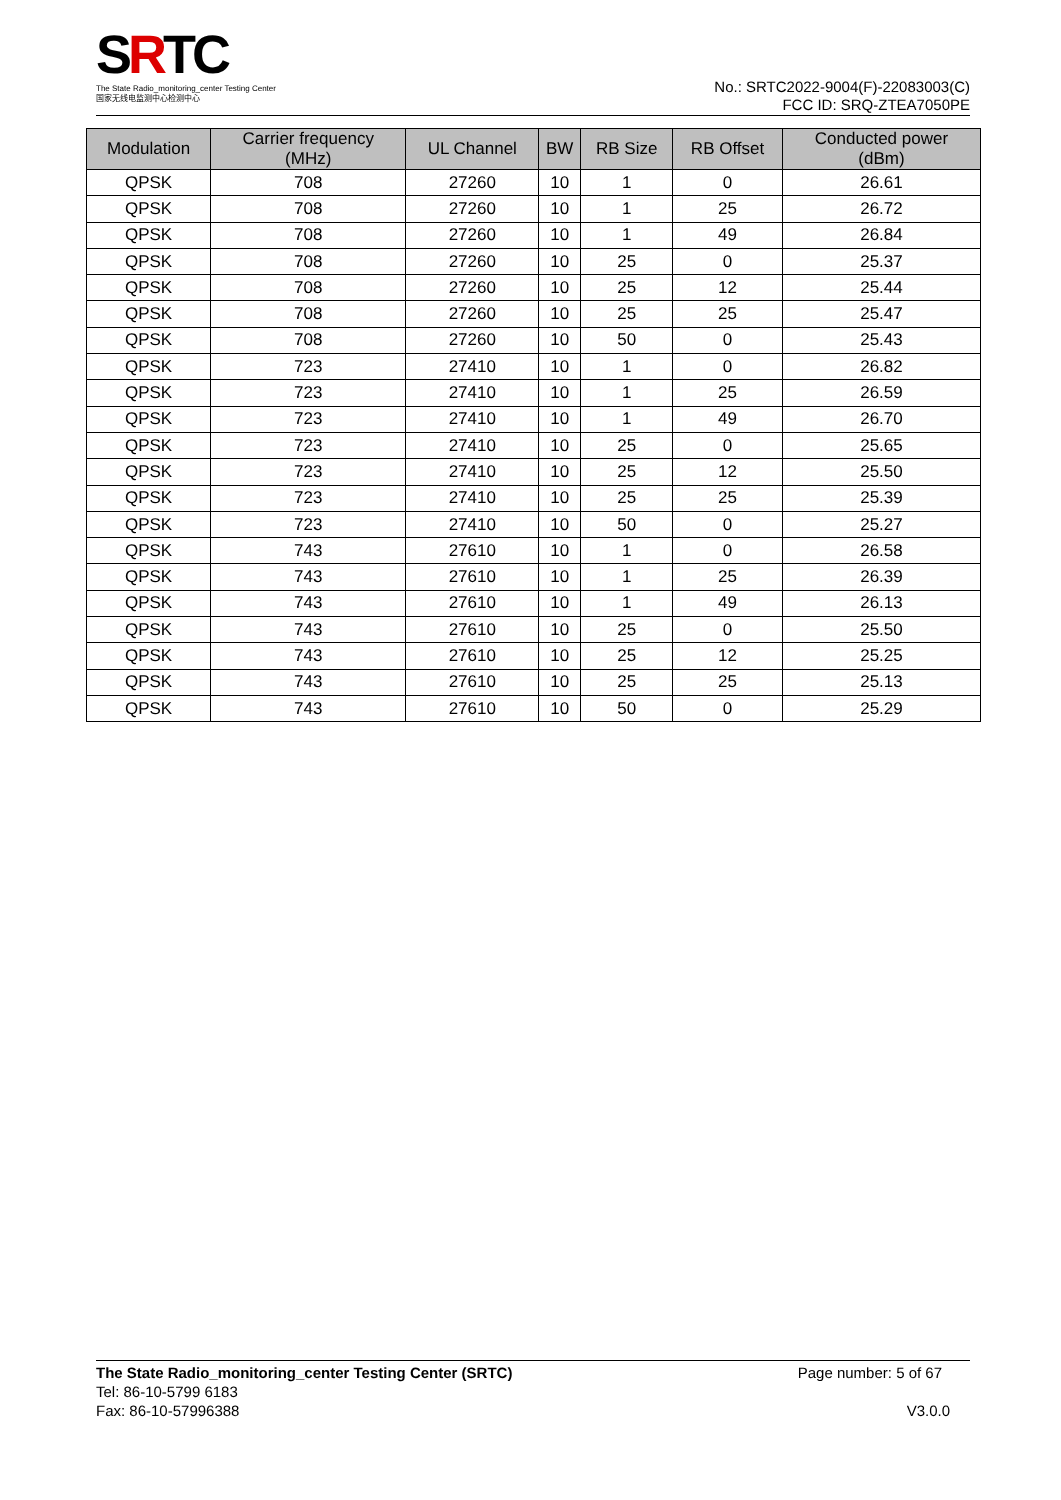SRTC
The State Radio_monitoring_center Testing Center
国家无线电监测中心检测中心
No.: SRTC2022-9004(F)-22083003(C)
FCC ID: SRQ-ZTEA7050PE
| Modulation | Carrier frequency (MHz) | UL Channel | BW | RB Size | RB Offset | Conducted power (dBm) |
| --- | --- | --- | --- | --- | --- | --- |
| QPSK | 708 | 27260 | 10 | 1 | 0 | 26.61 |
| QPSK | 708 | 27260 | 10 | 1 | 25 | 26.72 |
| QPSK | 708 | 27260 | 10 | 1 | 49 | 26.84 |
| QPSK | 708 | 27260 | 10 | 25 | 0 | 25.37 |
| QPSK | 708 | 27260 | 10 | 25 | 12 | 25.44 |
| QPSK | 708 | 27260 | 10 | 25 | 25 | 25.47 |
| QPSK | 708 | 27260 | 10 | 50 | 0 | 25.43 |
| QPSK | 723 | 27410 | 10 | 1 | 0 | 26.82 |
| QPSK | 723 | 27410 | 10 | 1 | 25 | 26.59 |
| QPSK | 723 | 27410 | 10 | 1 | 49 | 26.70 |
| QPSK | 723 | 27410 | 10 | 25 | 0 | 25.65 |
| QPSK | 723 | 27410 | 10 | 25 | 12 | 25.50 |
| QPSK | 723 | 27410 | 10 | 25 | 25 | 25.39 |
| QPSK | 723 | 27410 | 10 | 50 | 0 | 25.27 |
| QPSK | 743 | 27610 | 10 | 1 | 0 | 26.58 |
| QPSK | 743 | 27610 | 10 | 1 | 25 | 26.39 |
| QPSK | 743 | 27610 | 10 | 1 | 49 | 26.13 |
| QPSK | 743 | 27610 | 10 | 25 | 0 | 25.50 |
| QPSK | 743 | 27610 | 10 | 25 | 12 | 25.25 |
| QPSK | 743 | 27610 | 10 | 25 | 25 | 25.13 |
| QPSK | 743 | 27610 | 10 | 50 | 0 | 25.29 |
The State Radio_monitoring_center Testing Center (SRTC) Page number: 5 of 67
Tel: 86-10-5799 6183
Fax: 86-10-57996388
V3.0.0